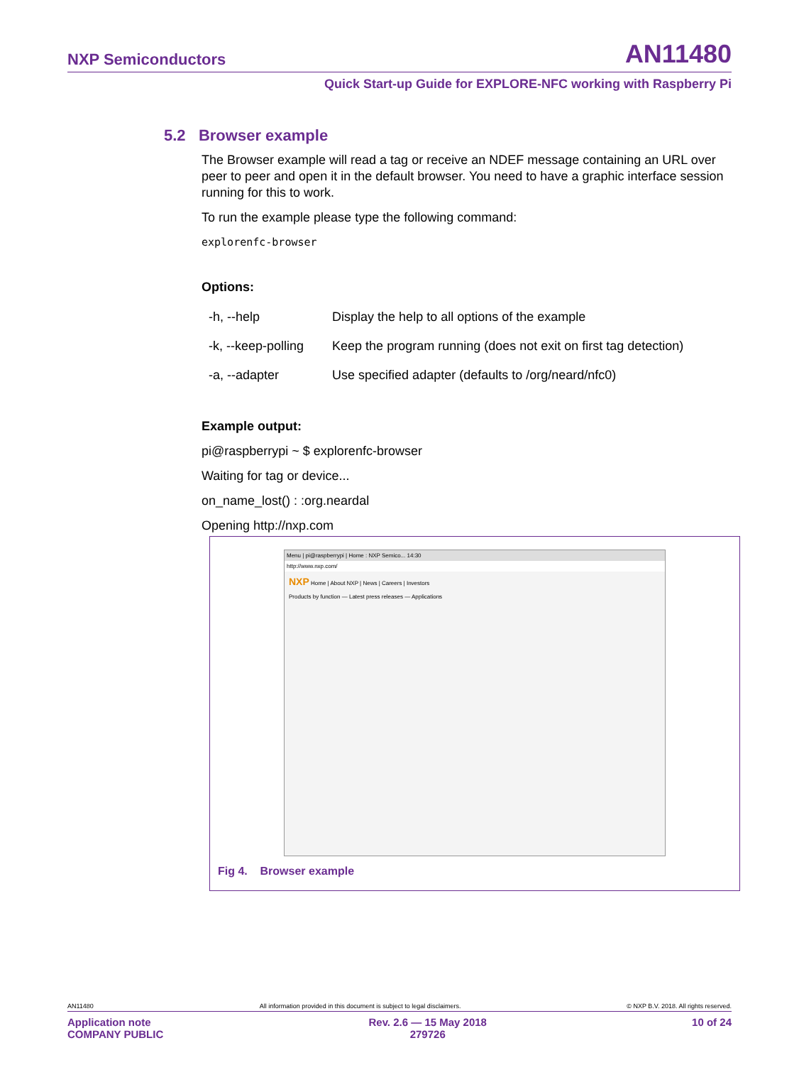NXP Semiconductors AN11480
Quick Start-up Guide for EXPLORE-NFC working with Raspberry Pi
5.2 Browser example
The Browser example will read a tag or receive an NDEF message containing an URL over peer to peer and open it in the default browser. You need to have a graphic interface session running for this to work.
To run the example please type the following command:
explorenfc-browser
Options:
| -h, --help | Display the help to all options of the example |
| -k, --keep-polling | Keep the program running (does not exit on first tag detection) |
| -a, --adapter | Use specified adapter (defaults to /org/neard/nfc0) |
Example output:
pi@raspberrypi ~ $ explorenfc-browser
Waiting for tag or device...
on_name_lost() : :org.neardal
Opening http://nxp.com
Menu | pi@raspberrypi | Home : NXP Semico... 14:30
http://www.nxp.com/
NXP Home | About NXP | News | Careers | Investors
Products by function — Latest press releases — Applications
Fig 4. Browser example
AN11480 All information provided in this document is subject to legal disclaimers. © NXP B.V. 2018. All rights reserved.
Application note
COMPANY PUBLIC Rev. 2.6 — 15 May 2018
279726 10 of 24